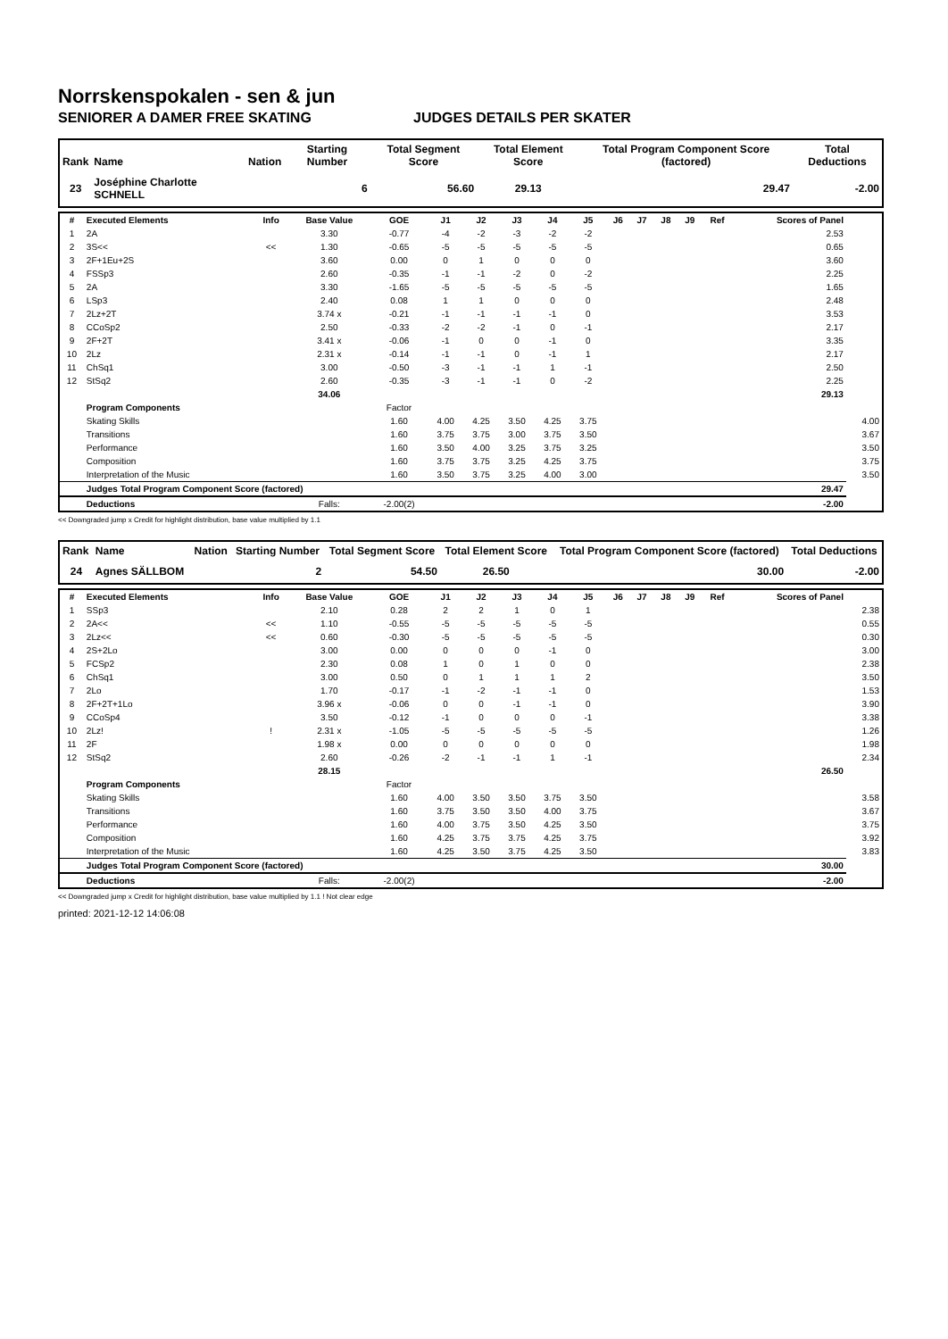Norrskenspokalen - sen & jun
SENIORER A DAMER FREE SKATING JUDGES DETAILS PER SKATER
| Rank | Name | Nation | Starting Number | Total Segment Score | Total Element Score | Total Program Component Score (factored) | Total Deductions |
| --- | --- | --- | --- | --- | --- | --- | --- |
| 23 | Joséphine Charlotte SCHNELL | | 6 | 56.60 | 29.13 | 29.47 | -2.00 |
| # | Executed Elements | Info | Base Value | GOE | J1 | J2 | J3 | J4 | J5 | J6 | J7 | J8 | J9 | Ref | Scores of Panel | |
| --- | --- | --- | --- | --- | --- | --- | --- | --- | --- | --- | --- | --- | --- | --- | --- | --- |
| 1 | 2A | | 3.30 | -0.77 | -4 | -2 | -3 | -2 | -2 | | | | | | 2.53 | |
| 2 | 3S<< | << | 1.30 | -0.65 | -5 | -5 | -5 | -5 | -5 | | | | | | 0.65 | |
| 3 | 2F+1Eu+2S | | 3.60 | 0.00 | 0 | 1 | 0 | 0 | 0 | | | | | | 3.60 | |
| 4 | FSSp3 | | 2.60 | -0.35 | -1 | -1 | -2 | 0 | -2 | | | | | | 2.25 | |
| 5 | 2A | | 3.30 | -1.65 | -5 | -5 | -5 | -5 | -5 | | | | | | 1.65 | |
| 6 | LSp3 | | 2.40 | 0.08 | 1 | 1 | 0 | 0 | 0 | | | | | | 2.48 | |
| 7 | 2Lz+2T | | 3.74 x | -0.21 | -1 | -1 | -1 | -1 | 0 | | | | | | 3.53 | |
| 8 | CCoSp2 | | 2.50 | -0.33 | -2 | -2 | -1 | 0 | -1 | | | | | | 2.17 | |
| 9 | 2F+2T | | 3.41 x | -0.06 | -1 | 0 | 0 | -1 | 0 | | | | | | 3.35 | |
| 10 | 2Lz | | 2.31 x | -0.14 | -1 | -1 | 0 | -1 | 1 | | | | | | 2.17 | |
| 11 | ChSq1 | | 3.00 | -0.50 | -3 | -1 | -1 | 1 | -1 | | | | | | 2.50 | |
| 12 | StSq2 | | 2.60 | -0.35 | -3 | -1 | -1 | 0 | -2 | | | | | | 2.25 | |
| | | | 34.06 | | | | | | | | | | | | 29.13 | |
| | Program Components | | | Factor | | | | | | | | | | | | |
| | Skating Skills | | | 1.60 | 4.00 | 4.25 | 3.50 | 4.25 | 3.75 | | | | | | | 4.00 |
| | Transitions | | | 1.60 | 3.75 | 3.75 | 3.00 | 3.75 | 3.50 | | | | | | | 3.67 |
| | Performance | | | 1.60 | 3.50 | 4.00 | 3.25 | 3.75 | 3.25 | | | | | | | 3.50 |
| | Composition | | | 1.60 | 3.75 | 3.75 | 3.25 | 4.25 | 3.75 | | | | | | | 3.75 |
| | Interpretation of the Music | | | 1.60 | 3.50 | 3.75 | 3.25 | 4.00 | 3.00 | | | | | | | 3.50 |
| | Judges Total Program Component Score (factored) | | | | | | | | | | | | | | 29.47 | |
| | Deductions | | Falls: | -2.00(2) | | | | | | | | | | | -2.00 | |
<< Downgraded jump x Credit for highlight distribution, base value multiplied by 1.1
| Rank | Name | Nation | Starting Number | Total Segment Score | Total Element Score | Total Program Component Score (factored) | Total Deductions |
| --- | --- | --- | --- | --- | --- | --- | --- |
| 24 | Agnes SÄLLBOM | | 2 | 54.50 | 26.50 | 30.00 | -2.00 |
| # | Executed Elements | Info | Base Value | GOE | J1 | J2 | J3 | J4 | J5 | J6 | J7 | J8 | J9 | Ref | Scores of Panel | |
| --- | --- | --- | --- | --- | --- | --- | --- | --- | --- | --- | --- | --- | --- | --- | --- | --- |
| 1 | SSp3 | | 2.10 | 0.28 | 2 | 2 | 1 | 0 | 1 | | | | | | | 2.38 |
| 2 | 2A<< | << | 1.10 | -0.55 | -5 | -5 | -5 | -5 | -5 | | | | | | | 0.55 |
| 3 | 2Lz<< | << | 0.60 | -0.30 | -5 | -5 | -5 | -5 | -5 | | | | | | | 0.30 |
| 4 | 2S+2Lo | | 3.00 | 0.00 | 0 | 0 | 0 | -1 | 0 | | | | | | | 3.00 |
| 5 | FCSp2 | | 2.30 | 0.08 | 1 | 0 | 1 | 0 | 0 | | | | | | | 2.38 |
| 6 | ChSq1 | | 3.00 | 0.50 | 0 | 1 | 1 | 1 | 2 | | | | | | | 3.50 |
| 7 | 2Lo | | 1.70 | -0.17 | -1 | -2 | -1 | -1 | 0 | | | | | | | 1.53 |
| 8 | 2F+2T+1Lo | | 3.96 x | -0.06 | 0 | 0 | -1 | -1 | 0 | | | | | | | 3.90 |
| 9 | CCoSp4 | | 3.50 | -0.12 | -1 | 0 | 0 | 0 | -1 | | | | | | | 3.38 |
| 10 | 2Lz! | ! | 2.31 x | -1.05 | -5 | -5 | -5 | -5 | -5 | | | | | | | 1.26 |
| 11 | 2F | | 1.98 x | 0.00 | 0 | 0 | 0 | 0 | 0 | | | | | | | 1.98 |
| 12 | StSq2 | | 2.60 | -0.26 | -2 | -1 | -1 | 1 | -1 | | | | | | | 2.34 |
| | | | 28.15 | | | | | | | | | | | | 26.50 | |
| | Program Components | | | Factor | | | | | | | | | | | | |
| | Skating Skills | | | 1.60 | 4.00 | 3.50 | 3.50 | 3.75 | 3.50 | | | | | | | 3.58 |
| | Transitions | | | 1.60 | 3.75 | 3.50 | 3.50 | 4.00 | 3.75 | | | | | | | 3.67 |
| | Performance | | | 1.60 | 4.00 | 3.75 | 3.50 | 4.25 | 3.50 | | | | | | | 3.75 |
| | Composition | | | 1.60 | 4.25 | 3.75 | 3.75 | 4.25 | 3.75 | | | | | | | 3.92 |
| | Interpretation of the Music | | | 1.60 | 4.25 | 3.50 | 3.75 | 4.25 | 3.50 | | | | | | | 3.83 |
| | Judges Total Program Component Score (factored) | | | | | | | | | | | | | | 30.00 | |
| | Deductions | | Falls: | -2.00(2) | | | | | | | | | | | -2.00 | |
<< Downgraded jump x Credit for highlight distribution, base value multiplied by 1.1 ! Not clear edge
printed: 2021-12-12 14:06:08